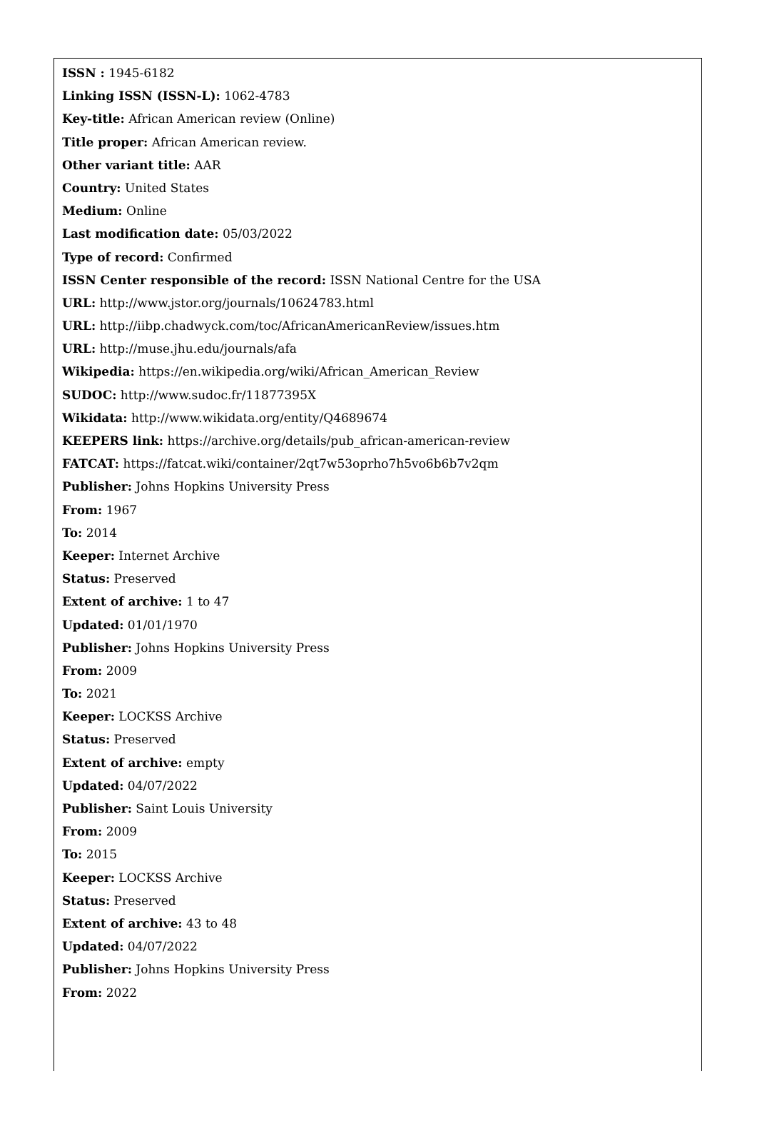ISSN : 1945-6182
Linking ISSN (ISSN-L): 1062-4783
Key-title: African American review (Online)
Title proper: African American review.
Other variant title: AAR
Country: United States
Medium: Online
Last modification date: 05/03/2022
Type of record: Confirmed
ISSN Center responsible of the record: ISSN National Centre for the USA
URL: http://www.jstor.org/journals/10624783.html
URL: http://iibp.chadwyck.com/toc/AfricanAmericanReview/issues.htm
URL: http://muse.jhu.edu/journals/afa
Wikipedia: https://en.wikipedia.org/wiki/African_American_Review
SUDOC: http://www.sudoc.fr/11877395X
Wikidata: http://www.wikidata.org/entity/Q4689674
KEEPERS link: https://archive.org/details/pub_african-american-review
FATCAT: https://fatcat.wiki/container/2qt7w53oprho7h5vo6b6b7v2qm
Publisher: Johns Hopkins University Press
From: 1967
To: 2014
Keeper: Internet Archive
Status: Preserved
Extent of archive: 1 to 47
Updated: 01/01/1970
Publisher: Johns Hopkins University Press
From: 2009
To: 2021
Keeper: LOCKSS Archive
Status: Preserved
Extent of archive: empty
Updated: 04/07/2022
Publisher: Saint Louis University
From: 2009
To: 2015
Keeper: LOCKSS Archive
Status: Preserved
Extent of archive: 43 to 48
Updated: 04/07/2022
Publisher: Johns Hopkins University Press
From: 2022